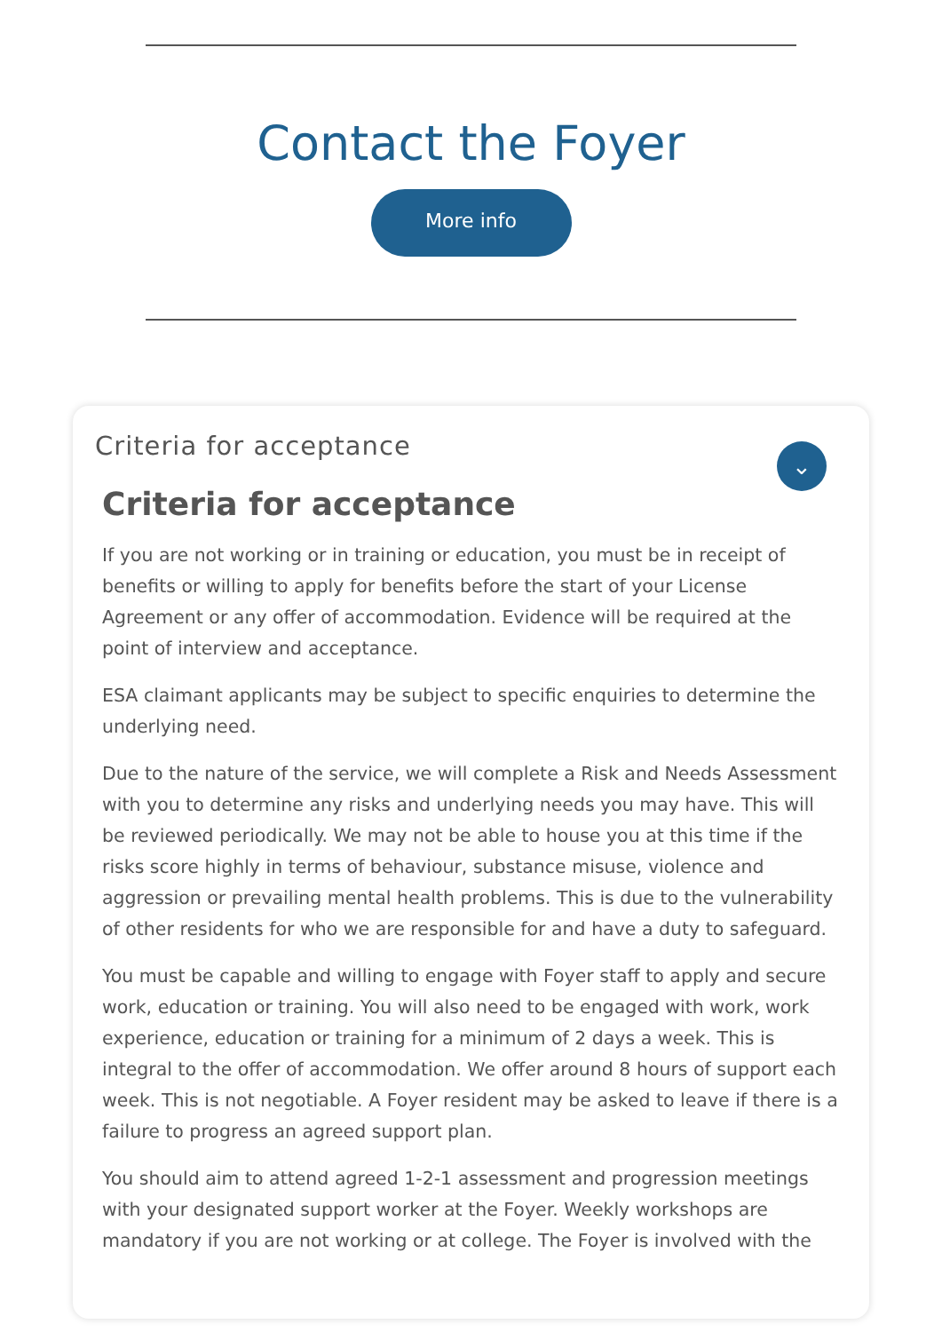Contact the Foyer
More info
Criteria for acceptance
⌄
Criteria for acceptance
If you are not working or in training or education, you must be in receipt of benefits or willing to apply for benefits before the start of your License Agreement or any offer of accommodation. Evidence will be required at the point of interview and acceptance.
ESA claimant applicants may be subject to specific enquiries to determine the underlying need.
Due to the nature of the service, we will complete a Risk and Needs Assessment with you to determine any risks and underlying needs you may have. This will be reviewed periodically. We may not be able to house you at this time if the risks score highly in terms of behaviour, substance misuse, violence and aggression or prevailing mental health problems. This is due to the vulnerability of other residents for who we are responsible for and have a duty to safeguard.
You must be capable and willing to engage with Foyer staff to apply and secure work, education or training. You will also need to be engaged with work, work experience, education or training for a minimum of 2 days a week. This is integral to the offer of accommodation. We offer around 8 hours of support each week. This is not negotiable. A Foyer resident may be asked to leave if there is a failure to progress an agreed support plan.
You should aim to attend agreed 1-2-1 assessment and progression meetings with your designated support worker at the Foyer. Weekly workshops are mandatory if you are not working or at college. The Foyer is involved with the